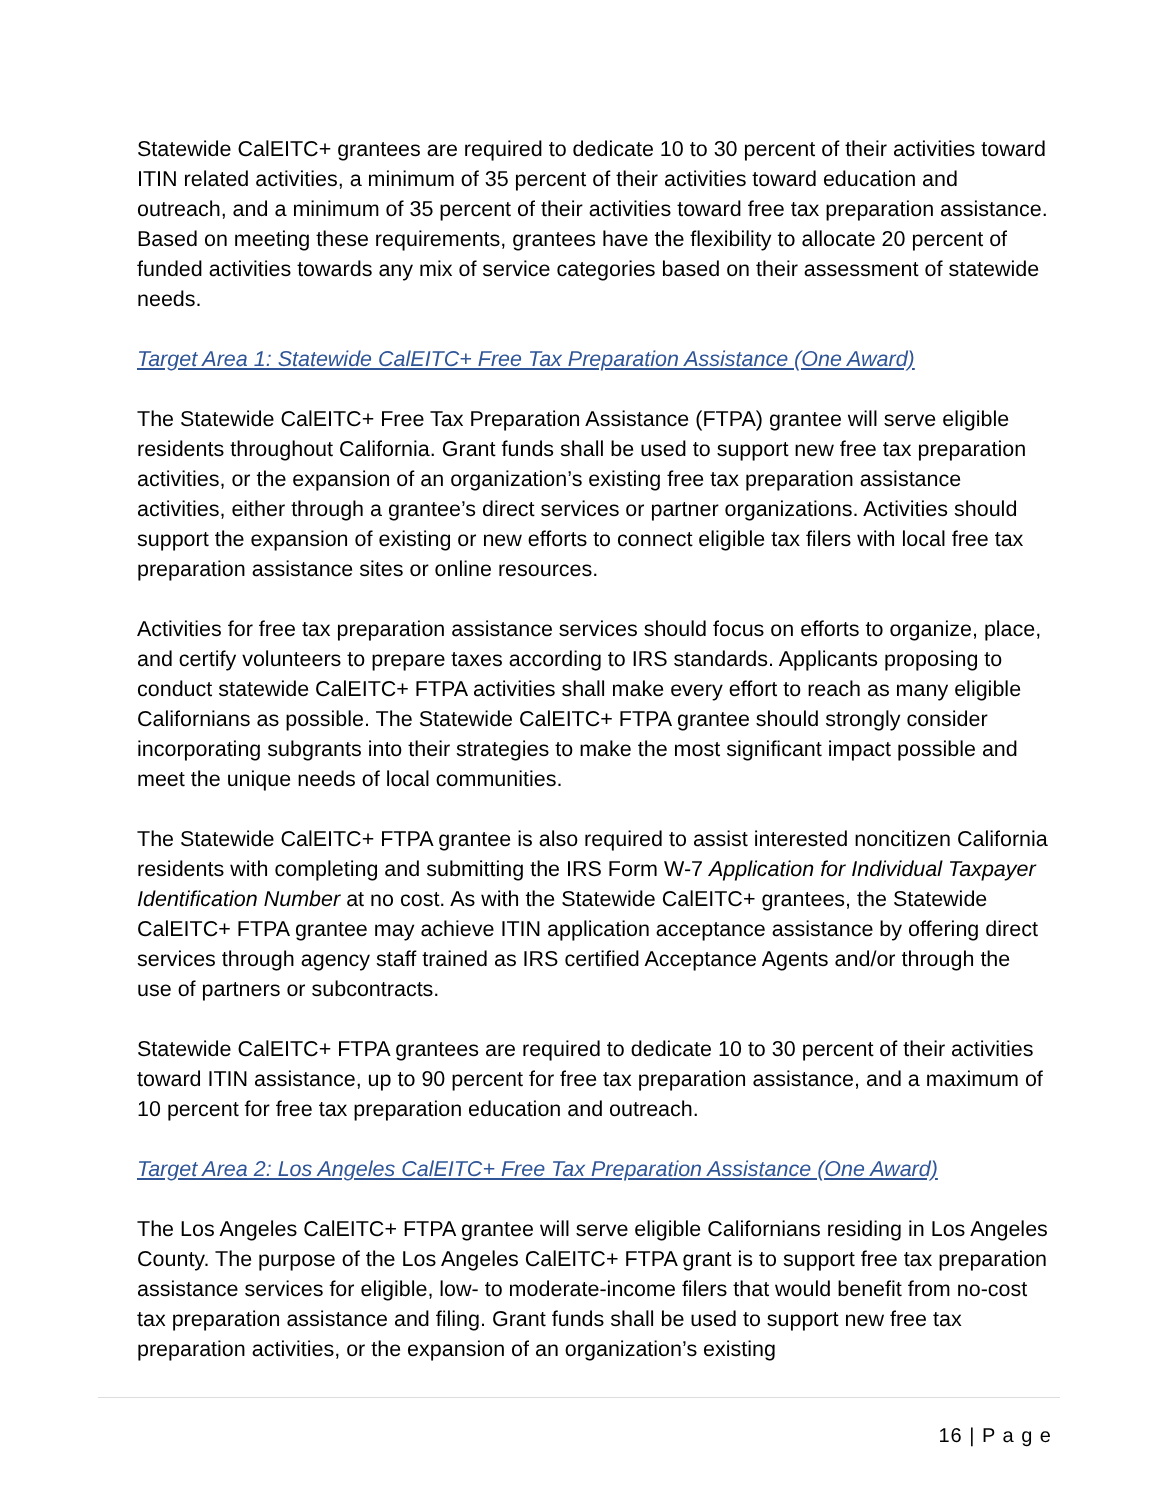Statewide CalEITC+ grantees are required to dedicate 10 to 30 percent of their activities toward ITIN related activities, a minimum of 35 percent of their activities toward education and outreach, and a minimum of 35 percent of their activities toward free tax preparation assistance. Based on meeting these requirements, grantees have the flexibility to allocate 20 percent of funded activities towards any mix of service categories based on their assessment of statewide needs.
Target Area 1: Statewide CalEITC+ Free Tax Preparation Assistance (One Award)
The Statewide CalEITC+ Free Tax Preparation Assistance (FTPA) grantee will serve eligible residents throughout California. Grant funds shall be used to support new free tax preparation activities, or the expansion of an organization’s existing free tax preparation assistance activities, either through a grantee’s direct services or partner organizations. Activities should support the expansion of existing or new efforts to connect eligible tax filers with local free tax preparation assistance sites or online resources.
Activities for free tax preparation assistance services should focus on efforts to organize, place, and certify volunteers to prepare taxes according to IRS standards. Applicants proposing to conduct statewide CalEITC+ FTPA activities shall make every effort to reach as many eligible Californians as possible. The Statewide CalEITC+ FTPA grantee should strongly consider incorporating subgrants into their strategies to make the most significant impact possible and meet the unique needs of local communities.
The Statewide CalEITC+ FTPA grantee is also required to assist interested noncitizen California residents with completing and submitting the IRS Form W-7 Application for Individual Taxpayer Identification Number at no cost. As with the Statewide CalEITC+ grantees, the Statewide CalEITC+ FTPA grantee may achieve ITIN application acceptance assistance by offering direct services through agency staff trained as IRS certified Acceptance Agents and/or through the use of partners or subcontracts.
Statewide CalEITC+ FTPA grantees are required to dedicate 10 to 30 percent of their activities toward ITIN assistance, up to 90 percent for free tax preparation assistance, and a maximum of 10 percent for free tax preparation education and outreach.
Target Area 2: Los Angeles CalEITC+ Free Tax Preparation Assistance (One Award)
The Los Angeles CalEITC+ FTPA grantee will serve eligible Californians residing in Los Angeles County. The purpose of the Los Angeles CalEITC+ FTPA grant is to support free tax preparation assistance services for eligible, low- to moderate-income filers that would benefit from no-cost tax preparation assistance and filing. Grant funds shall be used to support new free tax preparation activities, or the expansion of an organization’s existing
16 | P a g e